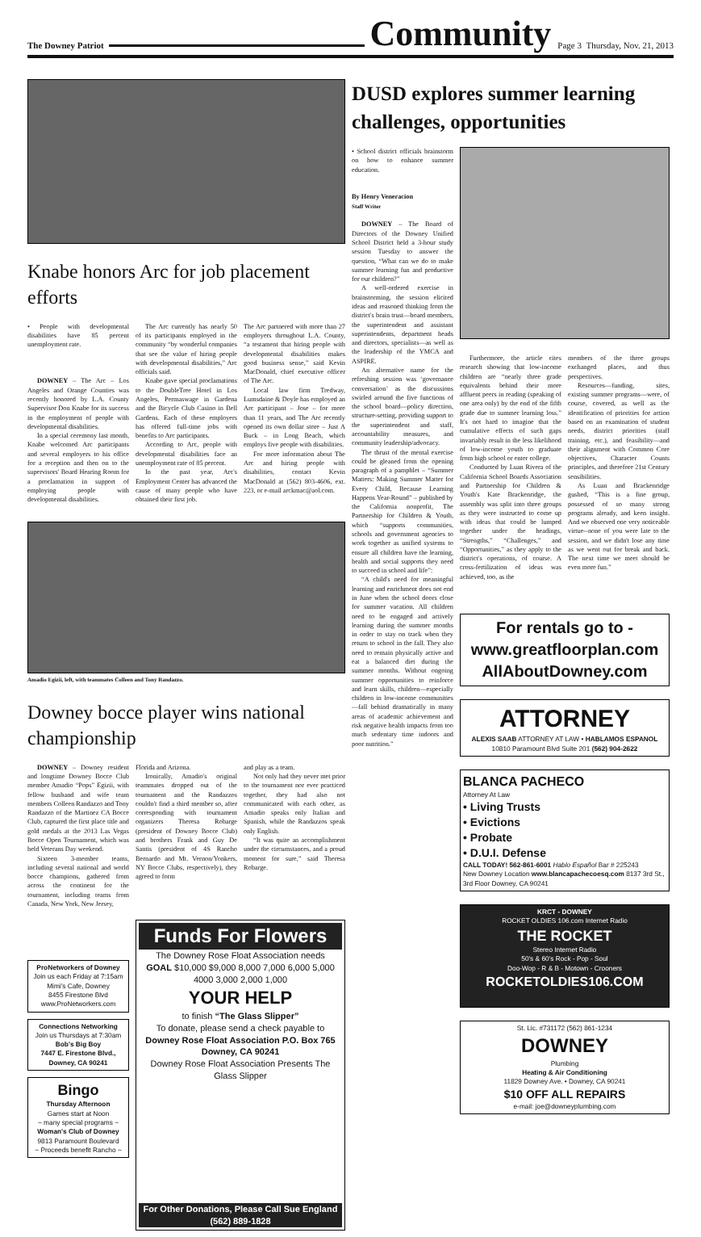The Downey Patriot
Community
Page 3 Thursday, Nov. 21, 2013
Knabe honors Arc for job placement efforts
• People with developmental disabilities have 85 percent unemployment rate.
DOWNEY – The Arc – Los Angeles and Orange Counties was recently honored by L.A. County Supervisor Don Knabe for its success in the employment of people with developmental disabilities.
In a special ceremony last month, Knabe welcomed Arc participants and several employers to his office for a reception and then on to the supervisors' Board Hearing Room for a proclamation in support of employing people with developmental disabilities.
The Arc currently has nearly 50 of its participants employed in the community “by wonderful companies that see the value of hiring people with developmental disabilities,” Arc officials said.
Knabe gave special proclamations to the DoubleTree Hotel in Los Angeles, Permaswage in Gardena and the Bicycle Club Casino in Bell Gardens. Each of these employers has offered full-time jobs with benefits to Arc participants.
According to Arc, people with developmental disabilities face an unemployment rate of 85 percent.
In the past year, Arc's Employment Center has advanced the cause of many people who have obtained their first job.
The Arc partnered with more than 27 employers throughout L.A. County, “a testament that hiring people with developmental disabilities makes good business sense,” said Kevin MacDonald, chief executive officer of The Arc.
Local law firm Tredway, Lumsdaine & Doyle has employed an Arc participant – Jose – for more than 11 years, and The Arc recently opened its own dollar store – Just A Buck – in Long Beach, which employs five people with disabilities.
For more information about The Arc and hiring people with disabilities, contact Kevin MacDonald at (562) 803-4606, ext. 223, or e-mail arckmac@aol.com.
Amadio Egizii, left, with teammates Colleen and Tony Randazzo.
Downey bocce player wins national championship
DOWNEY – Downey resident and longtime Downey Bocce Club member Amadio “Pops” Egizii, with fellow husband and wife team members Colleen Randazzo and Tony Randazzo of the Martinez CA Bocce Club, captured the first place title and gold medals at the 2013 Las Vegas Bocce Open Tournament, which was held Veterans Day weekend.
Sixteen 3-member teams, including several national and world bocce champions, gathered from across the continent for the tournament, including teams from Canada, New York, New Jersey,
Florida and Arizona.
Ironically, Amadio's original teammates dropped out of the tournament and the Randazzos couldn't find a third member so, after corresponding with tournament organizers Theresa Robarge (president of Downey Bocce Club) and brothers Frank and Guy De Santis (president of 4S Rancho Bernardo and Mt. Vernon/Yonkers, NY Bocce Clubs, respectively), they agreed to form
and play as a team.
Not only had they never met prior to the tournament nor ever practiced together, they had also not communicated with each other, as Amadio speaks only Italian and Spanish, while the Randazzos speak only English.
“It was quite an accomplishment under the circumstances, and a proud moment for sure,” said Theresa Robarge.
ProNetworkers of Downey
Join us each Friday at 7:15am
Mimi's Cafe, Downey
8455 Firestone Blvd
www.ProNetworkers.com
Connections Networking
Join us Thursdays at 7:30am
Bob's Big Boy
7447 E. Firestone Blvd., Downey, CA 90241
Bingo
Thursday Afternoon
Games start at Noon
~ many special programs ~
Woman's Club of Downey
9813 Paramount Boulevard
~ Proceeds benefit Rancho ~
Funds For Flowers
The Downey Rose Float Association needs
GOAL $10,000 $9,000 8,000 7,000 6,000 5,000 4000 3,000 2,000 1,000
YOUR HELP
to finish “The Glass Slipper”
To donate, please send a check payable to Downey Rose Float Association P.O. Box 765 Downey, CA 90241
Downey Rose Float Association Presents The Glass Slipper
For Other Donations, Please Call Sue England (562) 889-1828
DUSD explores summer learning challenges, opportunities
• School district officials brainstorm on how to enhance summer education.
By Henry Veneracion
Staff Writer
DOWNEY – The Board of Directors of the Downey Unified School District held a 3-hour study session Tuesday to answer the question, “What can we do to make summer learning fun and productive for our children?”
A well-ordered exercise in brainstorming, the session elicited ideas and reasoned thinking from the district's brain trust—board members, the superintendent and assistant superintendents, department heads and directors, specialists—as well as the leadership of the YMCA and ASPIRE.
An alternative name for the refreshing session was ‘governance conversation’ as the discussions swirled around the five functions of the school board—policy direction, structure-setting, providing support to the superintendent and staff, accountability measures, and community leadership/advocacy.
The thrust of the mental exercise could be gleaned from the opening paragraph of a pamphlet – “Summer Matters: Making Summer Matter for Every Child, Because Learning Happens Year-Round” – published by the California nonprofit, The Partnership for Children & Youth, which “supports communities, schools and government agencies to work together as unified systems to ensure all children have the learning, health and social supports they need to succeed in school and life”:
“A child's need for meaningful learning and enrichment does not end in June when the school doors close for summer vacation. All children need to be engaged and actively learning during the summer months in order to stay on track when they return to school in the fall. They also need to remain physically active and eat a balanced diet during the summer months. Without ongoing summer opportunities to reinforce and learn skills, children—especially children in low-income communities—fall behind dramatically in many areas of academic achievement and risk negative health impacts from too much sedentary time indoors and poor nutrition.”
Furthermore, the article cites research showing that low-income children are “nearly three grade equivalents behind their more affluent peers in reading (speaking of one area only) by the end of the fifth grade due to summer learning loss.” It's not hard to imagine that the cumulative effects of such gaps invariably result in the less likelihood of low-income youth to graduate from high school or enter college.
Conducted by Luan Rivera of the California School Boards Association and Partnership for Children & Youth's Kate Brackenridge, the assembly was split into three groups as they were instructed to come up with ideas that could be lumped together under the headings, “Strengths,” “Challenges,” and “Opportunities,” as they apply to the district's operations, of course. A cross-fertilization of ideas was achieved, too, as the
members of the three groups exchanged places, and thus perspectives.
Resources—funding, sites, existing summer programs—were, of course, covered, as well as the identification of priorities for action based on an examination of student needs, district priorities (staff training, etc.), and feasibility—and their alignment with Common Core objectives, Character Counts principles, and therefore 21st Century sensibilities.
As Luan and Brackenridge gushed, “This is a fine group, possessed of so many strong programs already, and keen insight. And we observed one very noticeable virtue--none of you were late to the session, and we didn't lose any time as we went out for break and back. The next time we meet should be even more fun.”
For rentals go to - www.greatfloorplan.com
AllAboutDowney.com
ATTORNEY
ALEXIS SAAB ATTORNEY AT LAW • HABLAMOS ESPANOL
10810 Paramount Blvd Suite 201 (562) 904-2622
BLANCA PACHECO
Attorney At Law
• Living Trusts
• Evictions
• Probate
• D.U.I. Defense
CALL TODAY! 562-861-6001 Hablo Español Bar # 225243
New Downey Location www.blancapachecoesq.com 8137 3rd St., 3rd Floor Downey, CA 90241
KRCT - DOWNEY
ROCKET OLDIES 106.com Internet Radio
THE ROCKET
Stereo Internet Radio
50's & 60's Rock - Pop - Soul
Doo-Wop - R & B - Motown - Crooners
ROCKETOLDIES106.COM
St. Lic. #731172 (562) 861-1234
DOWNEY
Plumbing
Heating & Air Conditioning
11829 Downey Ave. • Downey, CA 90241
$10 OFF ALL REPAIRS
e-mail: joe@downeyplumbing.com